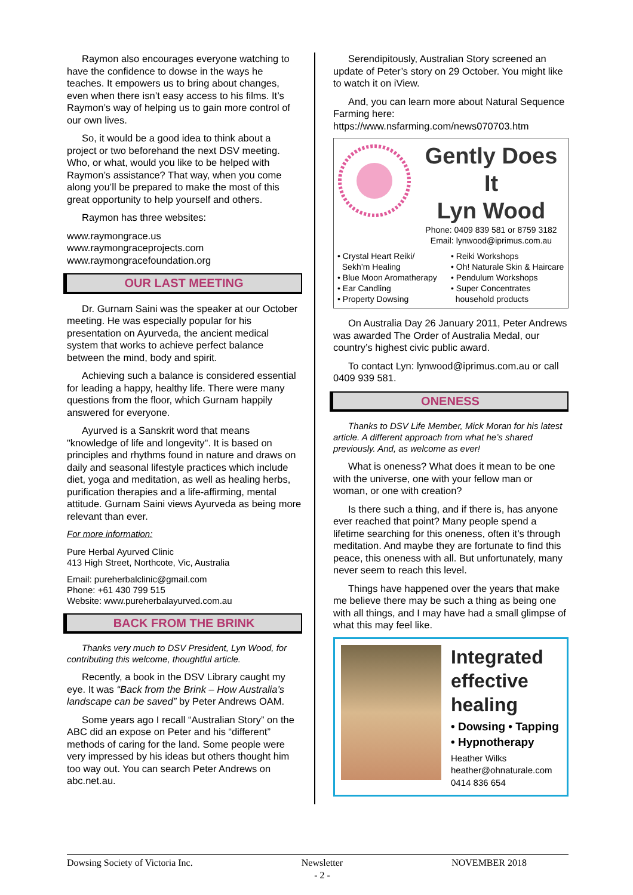Raymon also encourages everyone watching to have the confidence to dowse in the ways he teaches. It empowers us to bring about changes, even when there isn’t easy access to his films. It’s Raymon’s way of helping us to gain more control of our own lives.
So, it would be a good idea to think about a project or two beforehand the next DSV meeting. Who, or what, would you like to be helped with Raymon’s assistance? That way, when you come along you’ll be prepared to make the most of this great opportunity to help yourself and others.
Raymon has three websites:
www.raymongrace.us
www.raymongraceprojects.com
www.raymongracefoundation.org
OUR LAST MEETING
Dr. Gurnam Saini was the speaker at our October meeting. He was especially popular for his presentation on Ayurveda, the ancient medical system that works to achieve perfect balance between the mind, body and spirit.
Achieving such a balance is considered essential for leading a happy, healthy life. There were many questions from the floor, which Gurnam happily answered for everyone.
Ayurved is a Sanskrit word that means "knowledge of life and longevity". It is based on principles and rhythms found in nature and draws on daily and seasonal lifestyle practices which include diet, yoga and meditation, as well as healing herbs, purification therapies and a life-affirming, mental attitude. Gurnam Saini views Ayurveda as being more relevant than ever.
For more information:
Pure Herbal Ayurved Clinic
413 High Street, Northcote, Vic, Australia
Email: pureherbalclinic@gmail.com
Phone: +61 430 799 515
Website: www.pureherbalayurved.com.au
BACK FROM THE BRINK
Thanks very much to DSV President, Lyn Wood, for contributing this welcome, thoughtful article.
Recently, a book in the DSV Library caught my eye. It was “Back from the Brink – How Australia’s landscape can be saved” by Peter Andrews OAM.
Some years ago I recall “Australian Story” on the ABC did an expose on Peter and his “different” methods of caring for the land. Some people were very impressed by his ideas but others thought him too way out. You can search Peter Andrews on abc.net.au.
Serendipitously, Australian Story screened an update of Peter’s story on 29 October. You might like to watch it on iView.
And, you can learn more about Natural Sequence Farming here: https://www.nsfarming.com/news070703.htm
Gently Does It
Lyn Wood
Phone: 0409 839 581 or 8759 3182
Email: lynwood@iprimus.com.au
• Crystal Heart Reiki/
Sekh’m Healing
• Blue Moon Aromatherapy
• Ear Candling
• Property Dowsing
• Reiki Workshops
• Oh! Naturale Skin & Haircare
• Pendulum Workshops
• Super Concentrates
household products
On Australia Day 26 January 2011, Peter Andrews was awarded The Order of Australia Medal, our country’s highest civic public award.
To contact Lyn: lynwood@iprimus.com.au or call 0409 939 581.
ONENESS
Thanks to DSV Life Member, Mick Moran for his latest article. A different approach from what he’s shared previously. And, as welcome as ever!
What is oneness? What does it mean to be one with the universe, one with your fellow man or woman, or one with creation?
Is there such a thing, and if there is, has anyone ever reached that point? Many people spend a lifetime searching for this oneness, often it’s through meditation. And maybe they are fortunate to find this peace, this oneness with all. But unfortunately, many never seem to reach this level.
Things have happened over the years that make me believe there may be such a thing as being one with all things, and I may have had a small glimpse of what this may feel like.
Integrated effective healing
• Dowsing • Tapping
• Hypnotherapy
Heather Wilks
heather@ohnaturale.com
0414 836 654
Dowsing Society of Victoria Inc. Newsletter
- 2 - NOVEMBER 2018